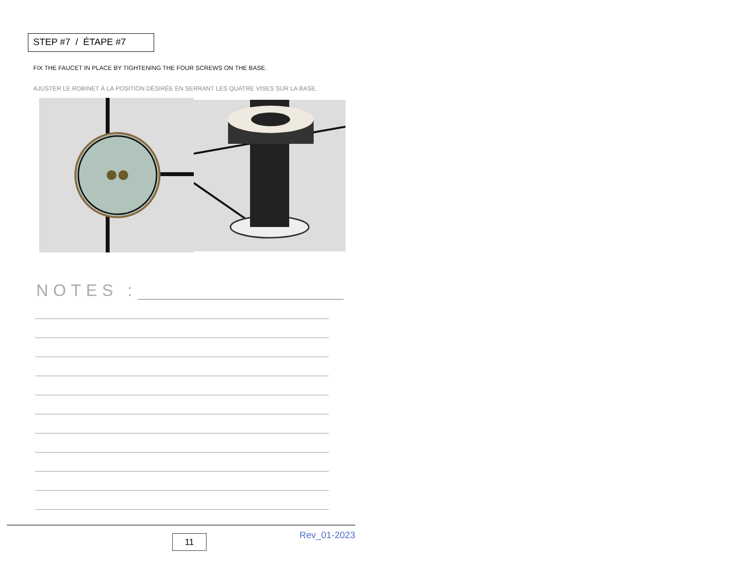STEP #7 / ÉTAPE #7
FIX THE FAUCET IN PLACE BY TIGHTENING THE FOUR SCREWS ON THE BASE.
AJUSTER LE ROBINET À LA POSITION DÉSIRÉE EN SERRANT LES QUATRE VISES SUR LA BASE.
NOTES :
11
Rev_01-2023